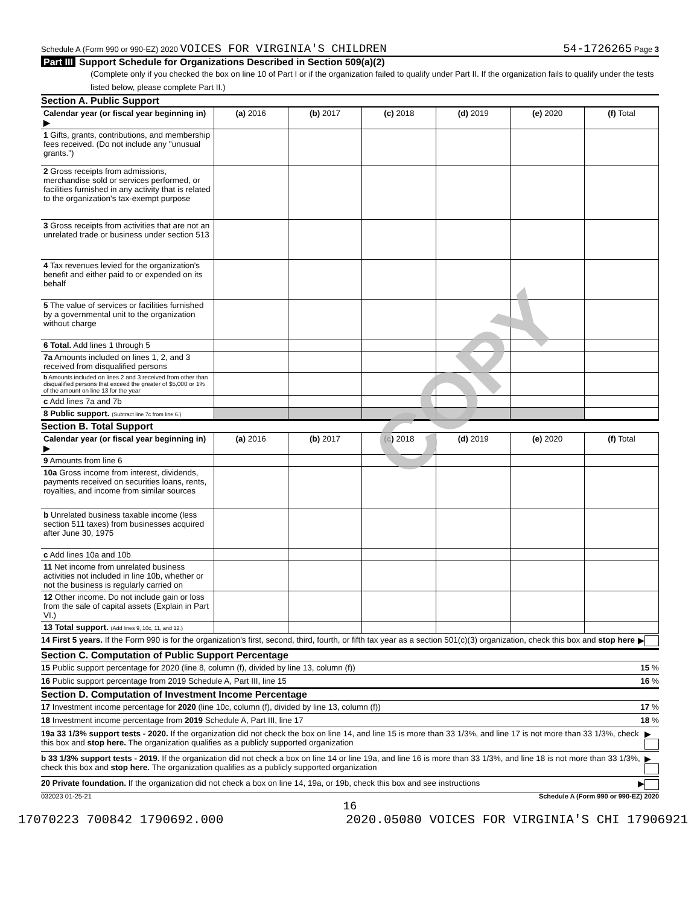COPY
Schedule A (Form 990 or 990-EZ) 2020 VOICES FOR VIRGINIA'S CHILDREN
54-1726265 Page 3
Part III Support Schedule for Organizations Described in Section 509(a)(2)
(Complete only if you checked the box on line 10 of Part I or if the organization failed to qualify under Part II. If the organization fails to qualify under the tests listed below, please complete Part II.)
Section A. Public Support
| Calendar year (or fiscal year beginning in) ▶ | (a) 2016 | (b) 2017 | (c) 2018 | (d) 2019 | (e) 2020 | (f) Total |
| 1 Gifts, grants, contributions, and membership fees received. (Do not include any "unusual grants.") | | | | | | |
| 2 Gross receipts from admissions, merchandise sold or services performed, or facilities furnished in any activity that is related to the organization's tax-exempt purpose | | | | | | |
| 3 Gross receipts from activities that are not an unrelated trade or business under section 513 | | | | | | |
| 4 Tax revenues levied for the organization's benefit and either paid to or expended on its behalf | | | | | | |
| 5 The value of services or facilities furnished by a governmental unit to the organization without charge | | | | | | |
| 6 Total. Add lines 1 through 5 | | | | | | |
| 7a Amounts included on lines 1, 2, and 3 received from disqualified persons | | | | | | |
| b Amounts included on lines 2 and 3 received from other than disqualified persons that exceed the greater of $5,000 or 1% of the amount on line 13 for the year | | | | | | |
| c Add lines 7a and 7b | | | | | | |
| 8 Public support. (Subtract line 7c from line 6.) | | | | | | |
Section B. Total Support
| Calendar year (or fiscal year beginning in) ▶ | (a) 2016 | (b) 2017 | (c) 2018 | (d) 2019 | (e) 2020 | (f) Total |
| 9 Amounts from line 6 | | | | | | |
| 10a Gross income from interest, dividends, payments received on securities loans, rents, royalties, and income from similar sources | | | | | | |
| b Unrelated business taxable income (less section 511 taxes) from businesses acquired after June 30, 1975 | | | | | | |
| c Add lines 10a and 10b | | | | | | |
| 11 Net income from unrelated business activities not included in line 10b, whether or not the business is regularly carried on | | | | | | |
| 12 Other income. Do not include gain or loss from the sale of capital assets (Explain in Part VI.) | | | | | | |
| 13 Total support. (Add lines 9, 10c, 11, and 12.) | | | | | | |
14 First 5 years. If the Form 990 is for the organization's first, second, third, fourth, or fifth tax year as a section 501(c)(3) organization, check this box and stop here
▶
Section C. Computation of Public Support Percentage
15 Public support percentage for 2020 (line 8, column (f), divided by line 13, column (f))
15 %
16 Public support percentage from 2019 Schedule A, Part III, line 15
16 %
Section D. Computation of Investment Income Percentage
17 Investment income percentage for 2020 (line 10c, column (f), divided by line 13, column (f))
17 %
18 Investment income percentage from 2019 Schedule A, Part III, line 17
18 %
19a 33 1/3% support tests - 2020. If the organization did not check the box on line 14, and line 15 is more than 33 1/3%, and line 17 is not more than 33 1/3%, check this box and stop here. The organization qualifies as a publicly supported organization
▶
b 33 1/3% support tests - 2019. If the organization did not check a box on line 14 or line 19a, and line 16 is more than 33 1/3%, and line 18 is not more than 33 1/3%, check this box and stop here. The organization qualifies as a publicly supported organization
▶
20 Private foundation. If the organization did not check a box on line 14, 19a, or 19b, check this box and see instructions
▶
032023 01-25-21 Schedule A (Form 990 or 990-EZ) 2020
16
17070223 700842 1790692.000 2020.05080 VOICES FOR VIRGINIA'S CHI 17906921